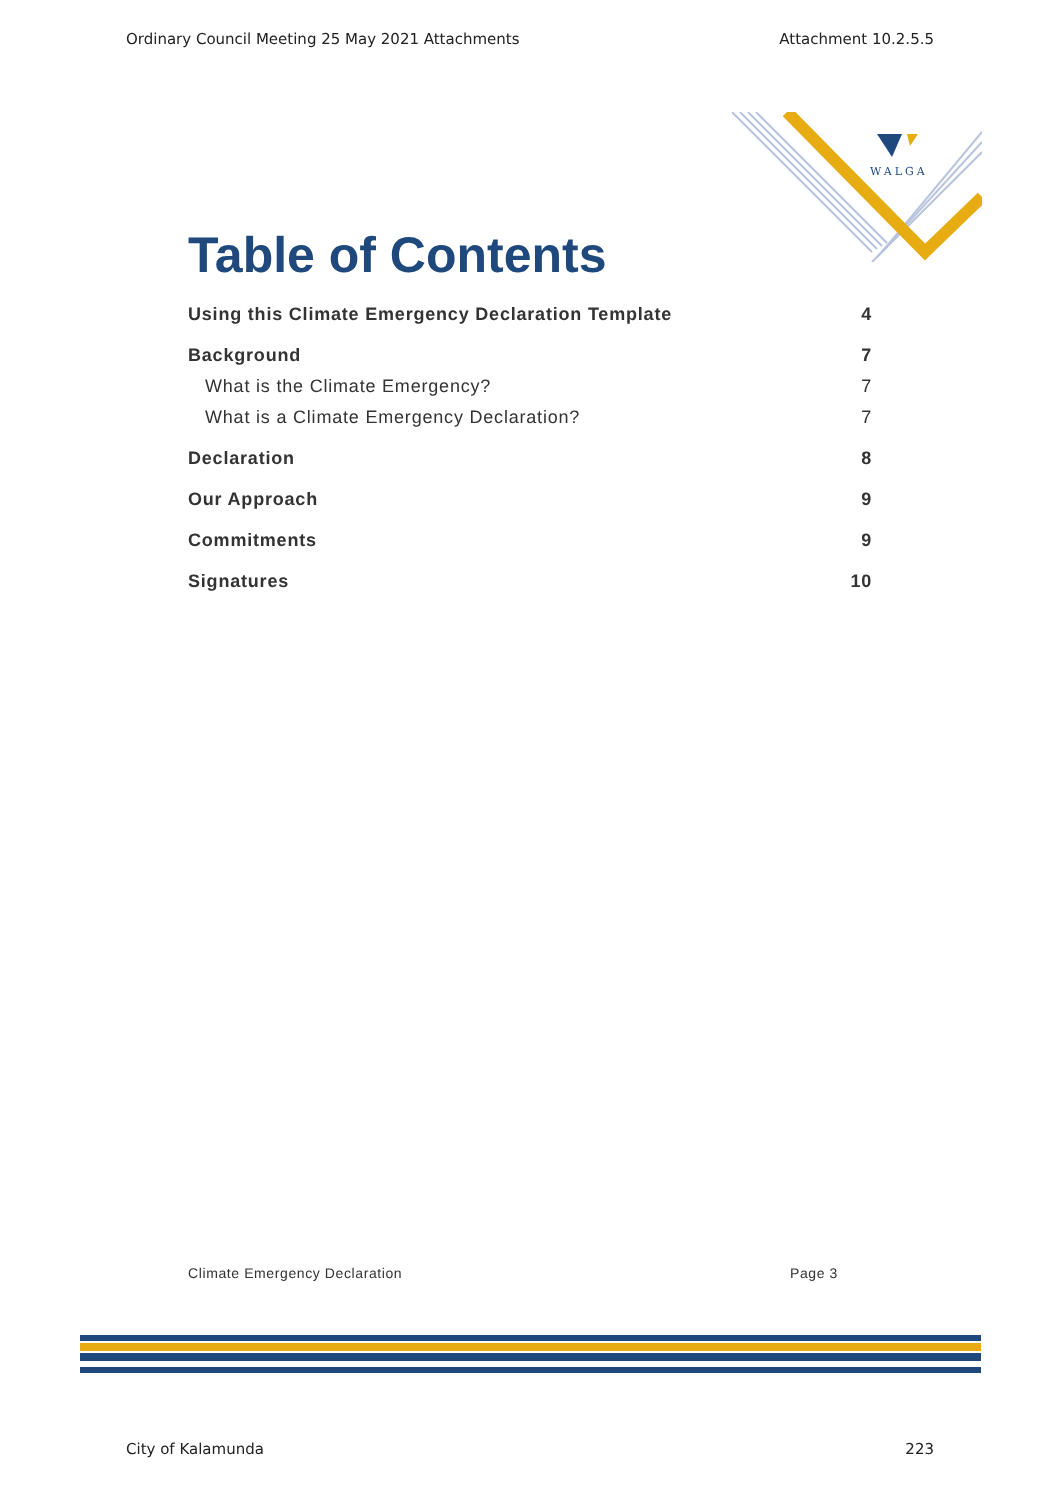Ordinary Council Meeting 25 May 2021 Attachments Attachment 10.2.5.5
WALGA
Table of Contents
Using this Climate Emergency Declaration Template 4
Background 7
What is the Climate Emergency? 7
What is a Climate Emergency Declaration? 7
Declaration 8
Our Approach 9
Commitments 9
Signatures 10
Climate Emergency Declaration Page 3
City of Kalamunda 223